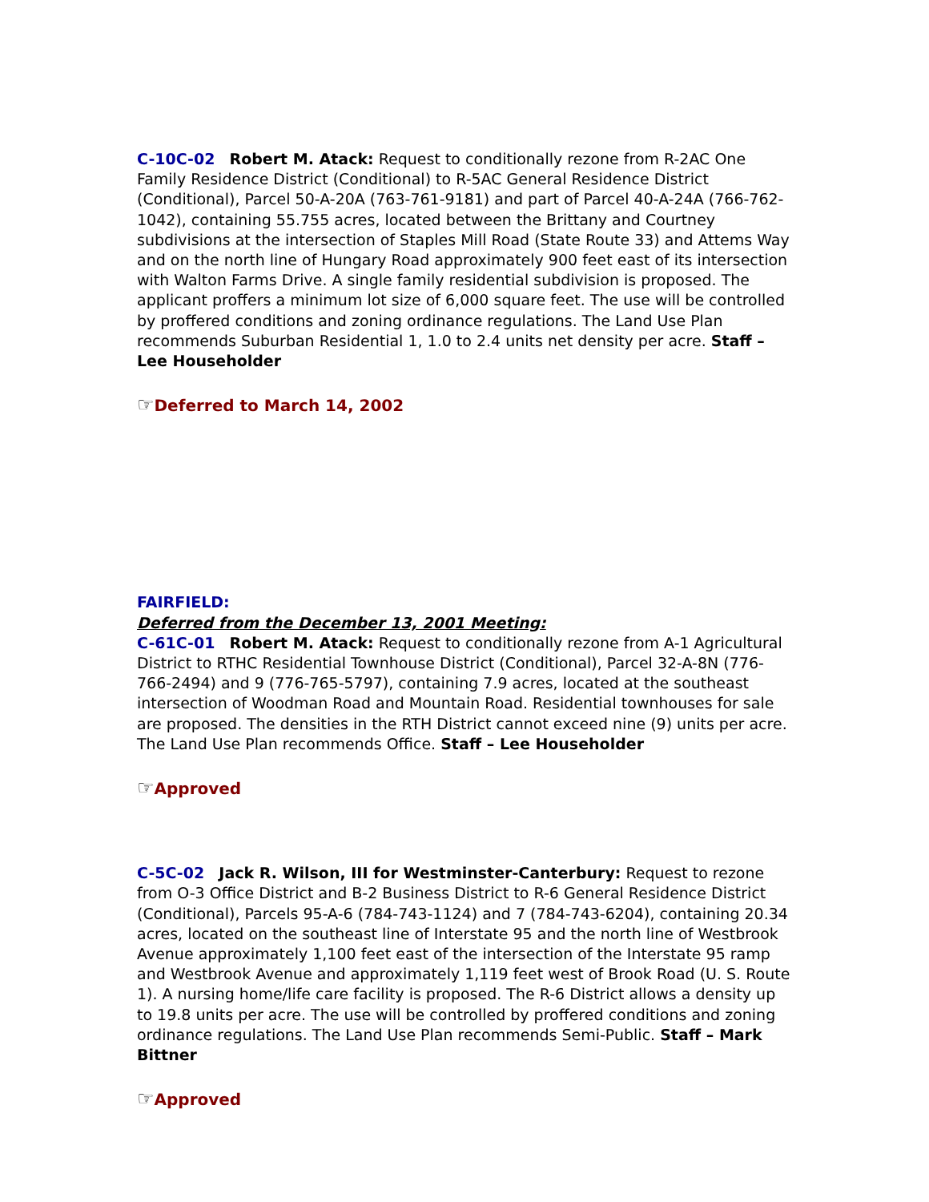C-10C-02 Robert M. Atack: Request to conditionally rezone from R-2AC One Family Residence District (Conditional) to R-5AC General Residence District (Conditional), Parcel 50-A-20A (763-761-9181) and part of Parcel 40-A-24A (766-762-1042), containing 55.755 acres, located between the Brittany and Courtney subdivisions at the intersection of Staples Mill Road (State Route 33) and Attems Way and on the north line of Hungary Road approximately 900 feet east of its intersection with Walton Farms Drive. A single family residential subdivision is proposed. The applicant proffers a minimum lot size of 6,000 square feet. The use will be controlled by proffered conditions and zoning ordinance regulations. The Land Use Plan recommends Suburban Residential 1, 1.0 to 2.4 units net density per acre. Staff – Lee Householder
☞Deferred to March 14, 2002
FAIRFIELD:
Deferred from the December 13, 2001 Meeting:
C-61C-01 Robert M. Atack: Request to conditionally rezone from A-1 Agricultural District to RTHC Residential Townhouse District (Conditional), Parcel 32-A-8N (776-766-2494) and 9 (776-765-5797), containing 7.9 acres, located at the southeast intersection of Woodman Road and Mountain Road. Residential townhouses for sale are proposed. The densities in the RTH District cannot exceed nine (9) units per acre. The Land Use Plan recommends Office. Staff – Lee Householder
☞Approved
C-5C-02 Jack R. Wilson, III for Westminster-Canterbury: Request to rezone from O-3 Office District and B-2 Business District to R-6 General Residence District (Conditional), Parcels 95-A-6 (784-743-1124) and 7 (784-743-6204), containing 20.34 acres, located on the southeast line of Interstate 95 and the north line of Westbrook Avenue approximately 1,100 feet east of the intersection of the Interstate 95 ramp and Westbrook Avenue and approximately 1,119 feet west of Brook Road (U. S. Route 1). A nursing home/life care facility is proposed. The R-6 District allows a density up to 19.8 units per acre. The use will be controlled by proffered conditions and zoning ordinance regulations. The Land Use Plan recommends Semi-Public. Staff – Mark Bittner
☞Approved